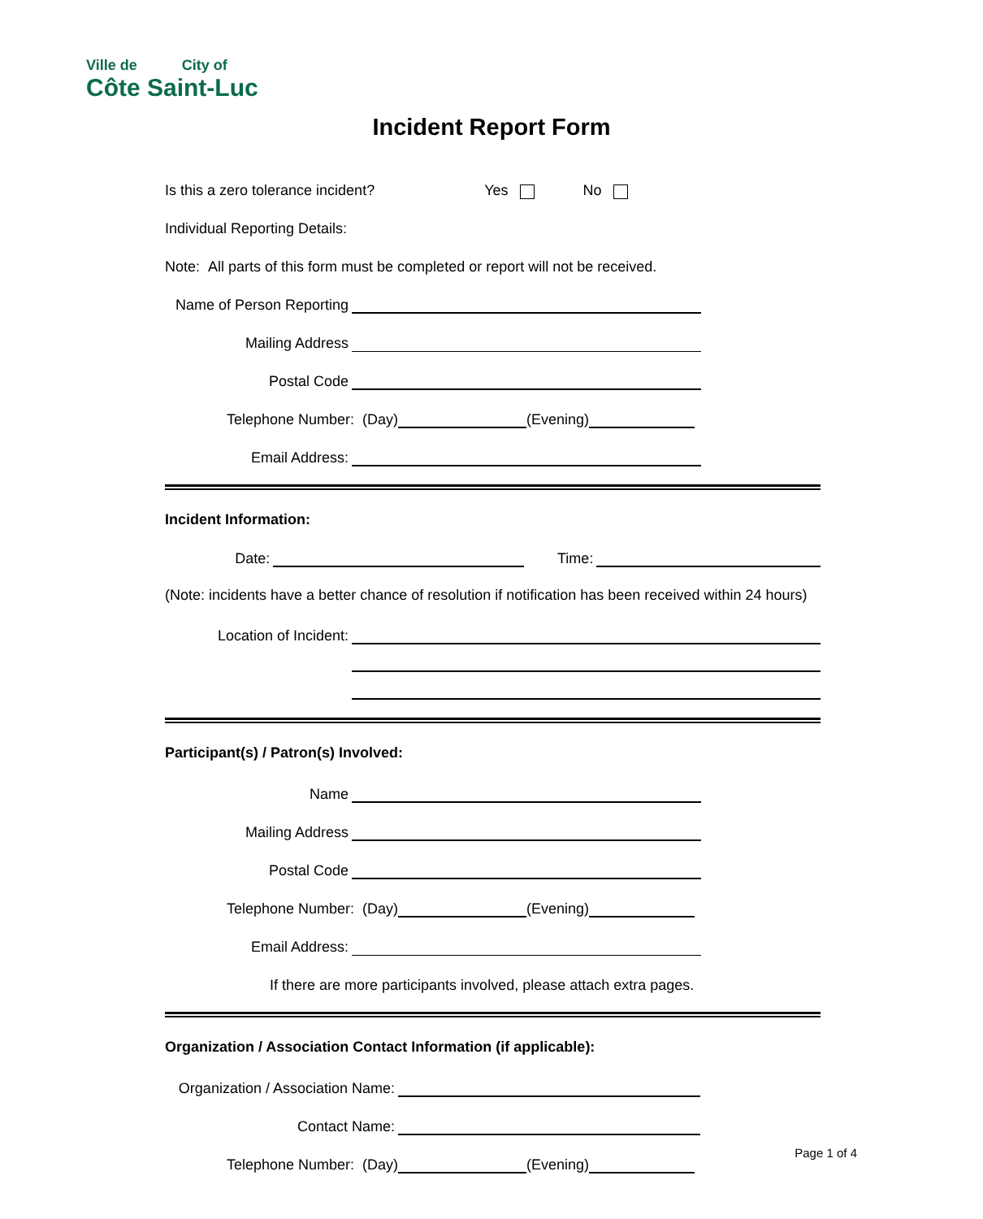Ville de City of
Côte Saint-Luc
Incident Report Form
Is this a zero tolerance incident? Yes No
Individual Reporting Details:
Note: All parts of this form must be completed or report will not be received.
Name of Person Reporting
Mailing Address
Postal Code
Telephone Number: (Day) (Evening)
Email Address:
Incident Information:
Date: Time:
(Note: incidents have a better chance of resolution if notification has been received within 24 hours)
Location of Incident:
Participant(s) / Patron(s) Involved:
Name
Mailing Address
Postal Code
Telephone Number: (Day) (Evening)
Email Address:
If there are more participants involved, please attach extra pages.
Organization / Association Contact Information (if applicable):
Organization / Association Name:
Contact Name:
Telephone Number: (Day) (Evening)
Page 1 of 4